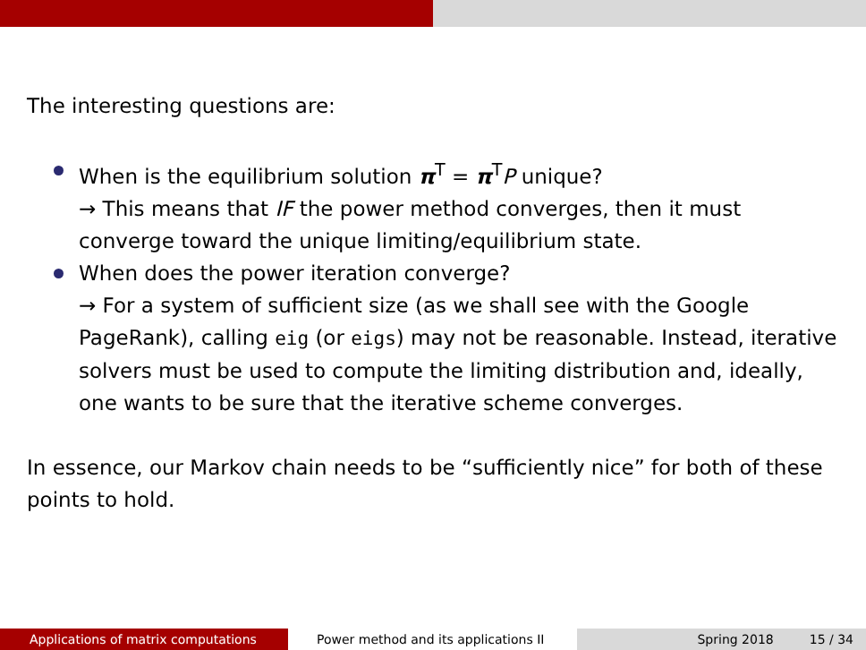The interesting questions are:
When is the equilibrium solution π<sup>T</sup> = π<sup>T</sup>P unique?
→ This means that IF the power method converges, then it must converge toward the unique limiting/equilibrium state.
When does the power iteration converge?
→ For a system of sufficient size (as we shall see with the Google PageRank), calling eig (or eigs) may not be reasonable. Instead, iterative solvers must be used to compute the limiting distribution and, ideally, one wants to be sure that the iterative scheme converges.
In essence, our Markov chain needs to be “sufficiently nice” for both of these points to hold.
Applications of matrix computations Power method and its applications II Spring 2018 15 / 34